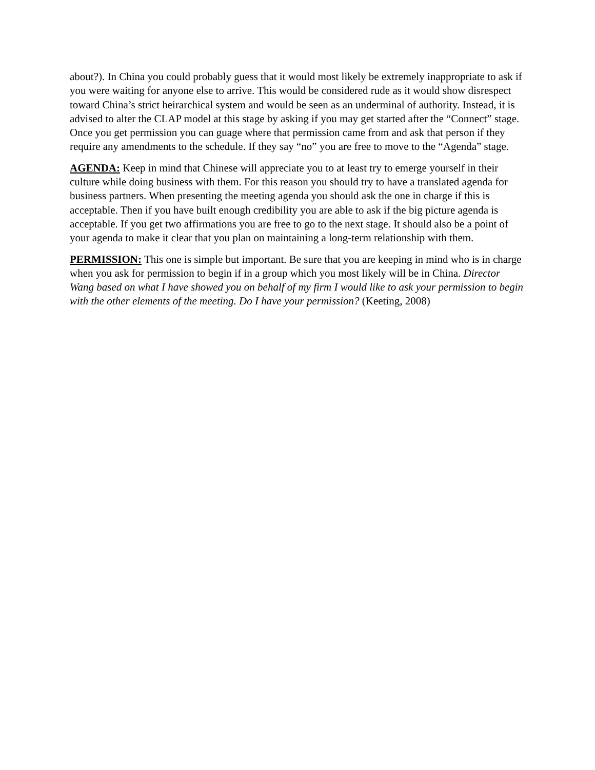about?). In China you could probably guess that it would most likely be extremely inappropriate to ask if you were waiting for anyone else to arrive. This would be considered rude as it would show disrespect toward China’s strict heirarchical system and would be seen as an underminal of authority. Instead, it is advised to alter the CLAP model at this stage by asking if you may get started after the “Connect” stage. Once you get permission you can guage where that permission came from and ask that person if they require any amendments to the schedule. If they say “no” you are free to move to the “Agenda” stage.
AGENDA: Keep in mind that Chinese will appreciate you to at least try to emerge yourself in their culture while doing business with them. For this reason you should try to have a translated agenda for business partners. When presenting the meeting agenda you should ask the one in charge if this is acceptable. Then if you have built enough credibility you are able to ask if the big picture agenda is acceptable. If you get two affirmations you are free to go to the next stage. It should also be a point of your agenda to make it clear that you plan on maintaining a long-term relationship with them.
PERMISSION: This one is simple but important. Be sure that you are keeping in mind who is in charge when you ask for permission to begin if in a group which you most likely will be in China. Director Wang based on what I have showed you on behalf of my firm I would like to ask your permission to begin with the other elements of the meeting. Do I have your permission? (Keeting, 2008)